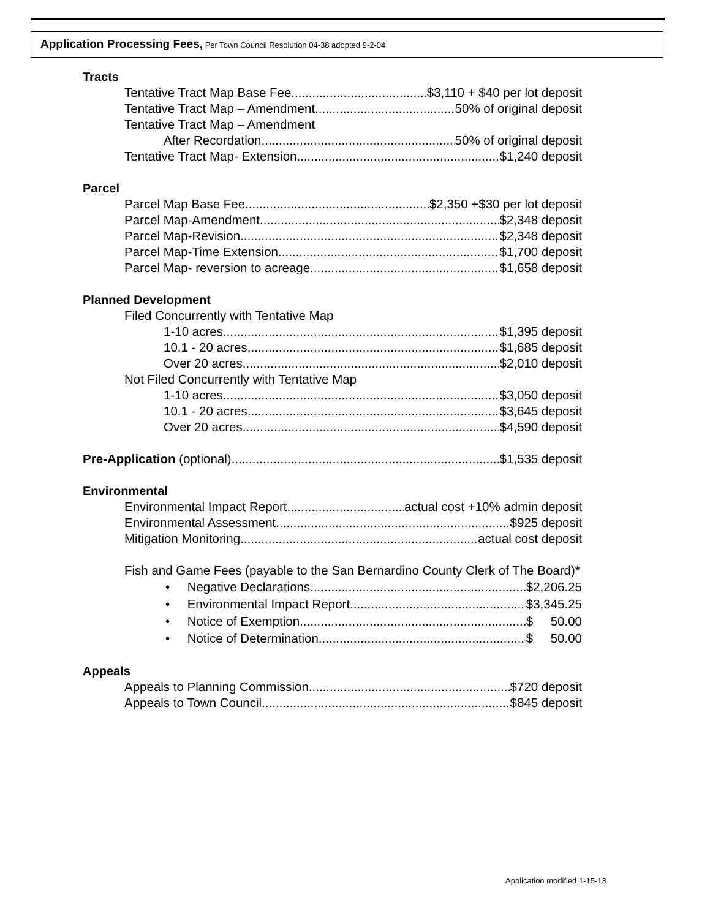Application Processing Fees, Per Town Council Resolution 04-38 adopted 9-2-04
Tracts
Tentative Tract Map Base Fee $3,110 + $40 per lot deposit
Tentative Tract Map – Amendment 50% of original deposit
Tentative Tract Map – Amendment
After Recordation 50% of original deposit
Tentative Tract Map- Extension $1,240 deposit
Parcel
Parcel Map Base Fee $2,350 +$30 per lot deposit
Parcel Map-Amendment $2,348 deposit
Parcel Map-Revision $2,348 deposit
Parcel Map-Time Extension $1,700 deposit
Parcel Map- reversion to acreage $1,658 deposit
Planned Development
Filed Concurrently with Tentative Map
1-10 acres $1,395 deposit
10.1 - 20 acres $1,685 deposit
Over 20 acres $2,010 deposit
Not Filed Concurrently with Tentative Map
1-10 acres $3,050 deposit
10.1 - 20 acres $3,645 deposit
Over 20 acres $4,590 deposit
Pre-Application (optional) $1,535 deposit
Environmental
Environmental Impact Report actual cost +10% admin deposit
Environmental Assessment $925 deposit
Mitigation Monitoring actual cost deposit
Fish and Game Fees (payable to the San Bernardino County Clerk of The Board)*
• Negative Declarations $2,206.25
• Environmental Impact Report $3,345.25
• Notice of Exemption $ 50.00
• Notice of Determination $ 50.00
Appeals
Appeals to Planning Commission $720 deposit
Appeals to Town Council $845 deposit
Application modified 1-15-13